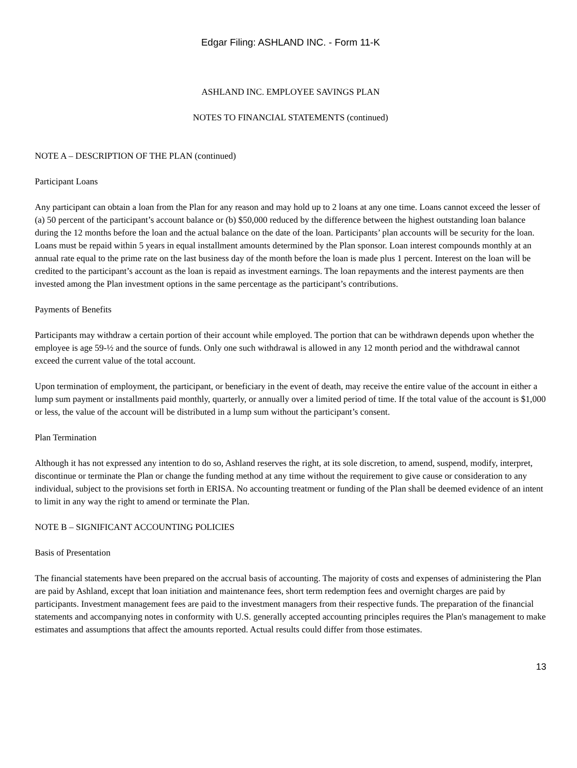Edgar Filing: ASHLAND INC. - Form 11-K
ASHLAND INC. EMPLOYEE SAVINGS PLAN
NOTES TO FINANCIAL STATEMENTS (continued)
NOTE A – DESCRIPTION OF THE PLAN (continued)
Participant Loans
Any participant can obtain a loan from the Plan for any reason and may hold up to 2 loans at any one time. Loans cannot exceed the lesser of (a) 50 percent of the participant’s account balance or (b) $50,000 reduced by the difference between the highest outstanding loan balance during the 12 months before the loan and the actual balance on the date of the loan. Participants’ plan accounts will be security for the loan. Loans must be repaid within 5 years in equal installment amounts determined by the Plan sponsor. Loan interest compounds monthly at an annual rate equal to the prime rate on the last business day of the month before the loan is made plus 1 percent. Interest on the loan will be credited to the participant’s account as the loan is repaid as investment earnings. The loan repayments and the interest payments are then invested among the Plan investment options in the same percentage as the participant’s contributions.
Payments of Benefits
Participants may withdraw a certain portion of their account while employed. The portion that can be withdrawn depends upon whether the employee is age 59-½ and the source of funds. Only one such withdrawal is allowed in any 12 month period and the withdrawal cannot exceed the current value of the total account.
Upon termination of employment, the participant, or beneficiary in the event of death, may receive the entire value of the account in either a lump sum payment or installments paid monthly, quarterly, or annually over a limited period of time. If the total value of the account is $1,000 or less, the value of the account will be distributed in a lump sum without the participant’s consent.
Plan Termination
Although it has not expressed any intention to do so, Ashland reserves the right, at its sole discretion, to amend, suspend, modify, interpret, discontinue or terminate the Plan or change the funding method at any time without the requirement to give cause or consideration to any individual, subject to the provisions set forth in ERISA. No accounting treatment or funding of the Plan shall be deemed evidence of an intent to limit in any way the right to amend or terminate the Plan.
NOTE B – SIGNIFICANT ACCOUNTING POLICIES
Basis of Presentation
The financial statements have been prepared on the accrual basis of accounting. The majority of costs and expenses of administering the Plan are paid by Ashland, except that loan initiation and maintenance fees, short term redemption fees and overnight charges are paid by participants. Investment management fees are paid to the investment managers from their respective funds. The preparation of the financial statements and accompanying notes in conformity with U.S. generally accepted accounting principles requires the Plan's management to make estimates and assumptions that affect the amounts reported. Actual results could differ from those estimates.
13